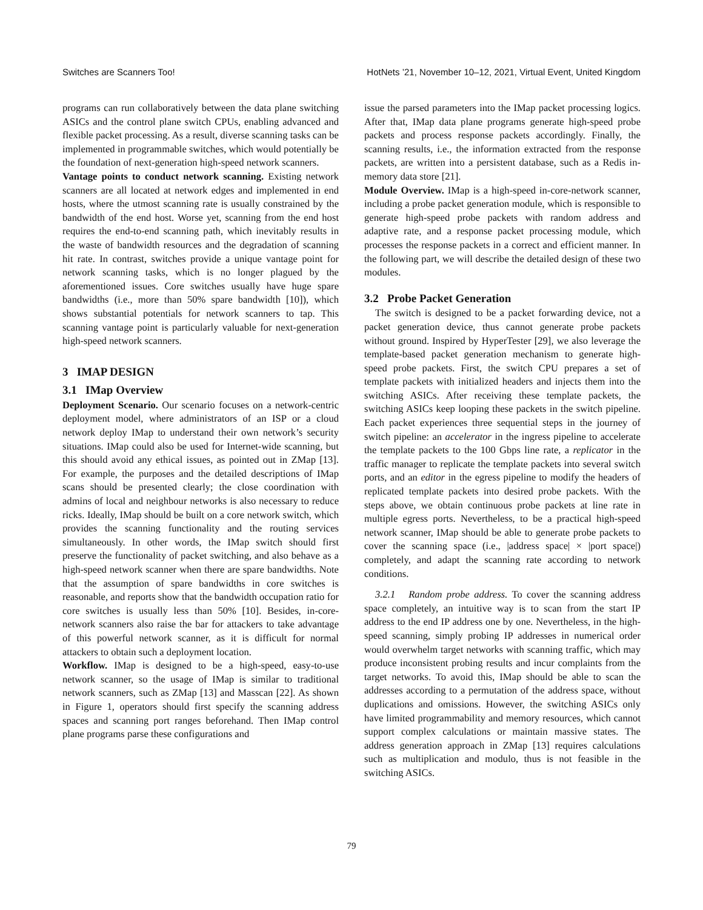Switches are Scanners Too! HotNets ’21, November 10–12, 2021, Virtual Event, United Kingdom
programs can run collaboratively between the data plane switching ASICs and the control plane switch CPUs, enabling advanced and flexible packet processing. As a result, diverse scanning tasks can be implemented in programmable switches, which would potentially be the foundation of next-generation high-speed network scanners.
Vantage points to conduct network scanning. Existing network scanners are all located at network edges and implemented in end hosts, where the utmost scanning rate is usually constrained by the bandwidth of the end host. Worse yet, scanning from the end host requires the end-to-end scanning path, which inevitably results in the waste of bandwidth resources and the degradation of scanning hit rate. In contrast, switches provide a unique vantage point for network scanning tasks, which is no longer plagued by the aforementioned issues. Core switches usually have huge spare bandwidths (i.e., more than 50% spare bandwidth [10]), which shows substantial potentials for network scanners to tap. This scanning vantage point is particularly valuable for next-generation high-speed network scanners.
3 IMAP DESIGN
3.1 IMap Overview
Deployment Scenario. Our scenario focuses on a network-centric deployment model, where administrators of an ISP or a cloud network deploy IMap to understand their own network’s security situations. IMap could also be used for Internet-wide scanning, but this should avoid any ethical issues, as pointed out in ZMap [13]. For example, the purposes and the detailed descriptions of IMap scans should be presented clearly; the close coordination with admins of local and neighbour networks is also necessary to reduce ricks. Ideally, IMap should be built on a core network switch, which provides the scanning functionality and the routing services simultaneously. In other words, the IMap switch should first preserve the functionality of packet switching, and also behave as a high-speed network scanner when there are spare bandwidths. Note that the assumption of spare bandwidths in core switches is reasonable, and reports show that the bandwidth occupation ratio for core switches is usually less than 50% [10]. Besides, in-core-network scanners also raise the bar for attackers to take advantage of this powerful network scanner, as it is difficult for normal attackers to obtain such a deployment location.
Workflow. IMap is designed to be a high-speed, easy-to-use network scanner, so the usage of IMap is similar to traditional network scanners, such as ZMap [13] and Masscan [22]. As shown in Figure 1, operators should first specify the scanning address spaces and scanning port ranges beforehand. Then IMap control plane programs parse these configurations and
issue the parsed parameters into the IMap packet processing logics. After that, IMap data plane programs generate high-speed probe packets and process response packets accordingly. Finally, the scanning results, i.e., the information extracted from the response packets, are written into a persistent database, such as a Redis in-memory data store [21].
Module Overview. IMap is a high-speed in-core-network scanner, including a probe packet generation module, which is responsible to generate high-speed probe packets with random address and adaptive rate, and a response packet processing module, which processes the response packets in a correct and efficient manner. In the following part, we will describe the detailed design of these two modules.
3.2 Probe Packet Generation
The switch is designed to be a packet forwarding device, not a packet generation device, thus cannot generate probe packets without ground. Inspired by HyperTester [29], we also leverage the template-based packet generation mechanism to generate high-speed probe packets. First, the switch CPU prepares a set of template packets with initialized headers and injects them into the switching ASICs. After receiving these template packets, the switching ASICs keep looping these packets in the switch pipeline. Each packet experiences three sequential steps in the journey of switch pipeline: an accelerator in the ingress pipeline to accelerate the template packets to the 100 Gbps line rate, a replicator in the traffic manager to replicate the template packets into several switch ports, and an editor in the egress pipeline to modify the headers of replicated template packets into desired probe packets. With the steps above, we obtain continuous probe packets at line rate in multiple egress ports. Nevertheless, to be a practical high-speed network scanner, IMap should be able to generate probe packets to cover the scanning space (i.e., |address space| × |port space|) completely, and adapt the scanning rate according to network conditions.
3.2.1 Random probe address. To cover the scanning address space completely, an intuitive way is to scan from the start IP address to the end IP address one by one. Nevertheless, in the high-speed scanning, simply probing IP addresses in numerical order would overwhelm target networks with scanning traffic, which may produce inconsistent probing results and incur complaints from the target networks. To avoid this, IMap should be able to scan the addresses according to a permutation of the address space, without duplications and omissions. However, the switching ASICs only have limited programmability and memory resources, which cannot support complex calculations or maintain massive states. The address generation approach in ZMap [13] requires calculations such as multiplication and modulo, thus is not feasible in the switching ASICs.
79